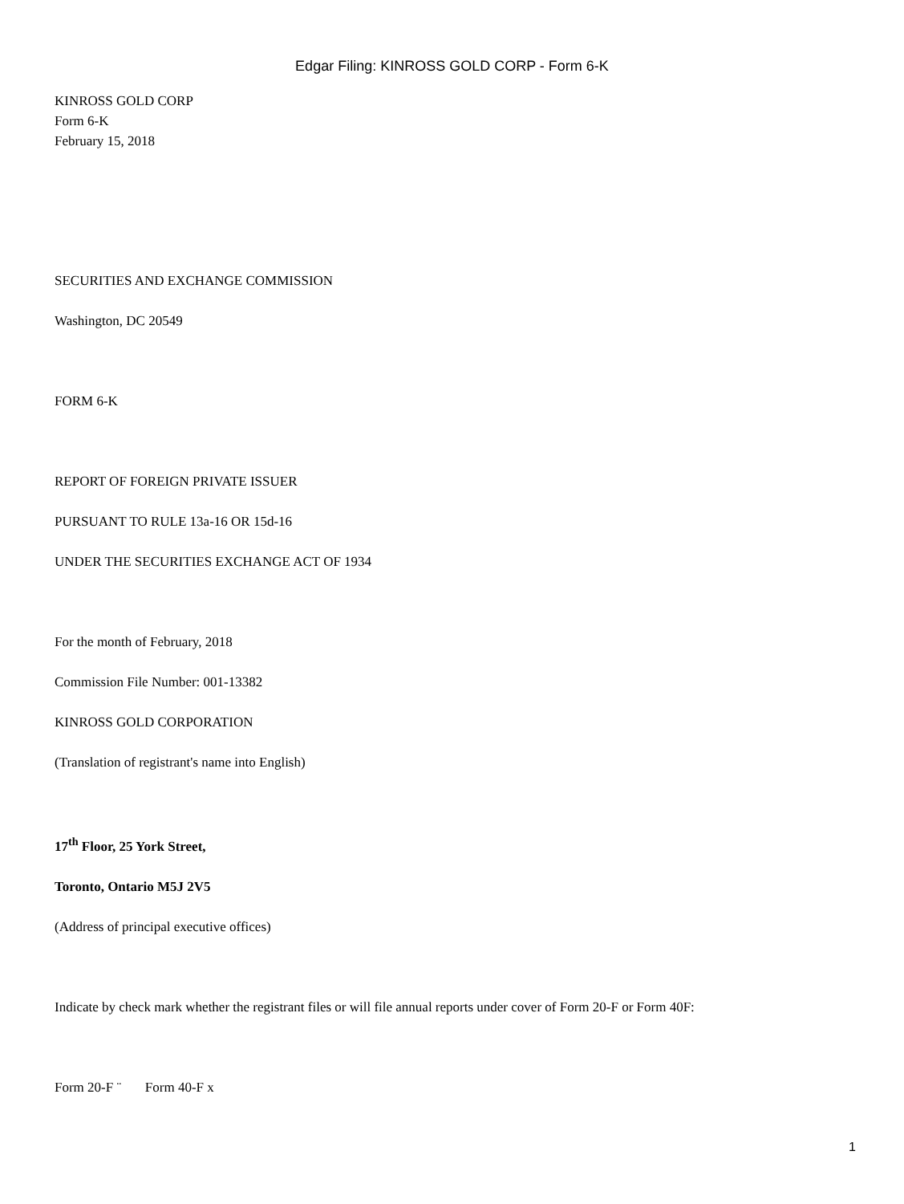Edgar Filing: KINROSS GOLD CORP - Form 6-K
KINROSS GOLD CORP
Form 6-K
February 15, 2018
SECURITIES AND EXCHANGE COMMISSION
Washington, DC 20549
FORM 6-K
REPORT OF FOREIGN PRIVATE ISSUER
PURSUANT TO RULE 13a-16 OR 15d-16
UNDER THE SECURITIES EXCHANGE ACT OF 1934
For the month of February, 2018
Commission File Number: 001-13382
KINROSS GOLD CORPORATION
(Translation of registrant's name into English)
17<sup>th</sup> Floor, 25 York Street,
Toronto, Ontario M5J 2V5
(Address of principal executive offices)
Indicate by check mark whether the registrant files or will file annual reports under cover of Form 20-F or Form 40F:
Form 20-F ¨ Form 40-F x
1